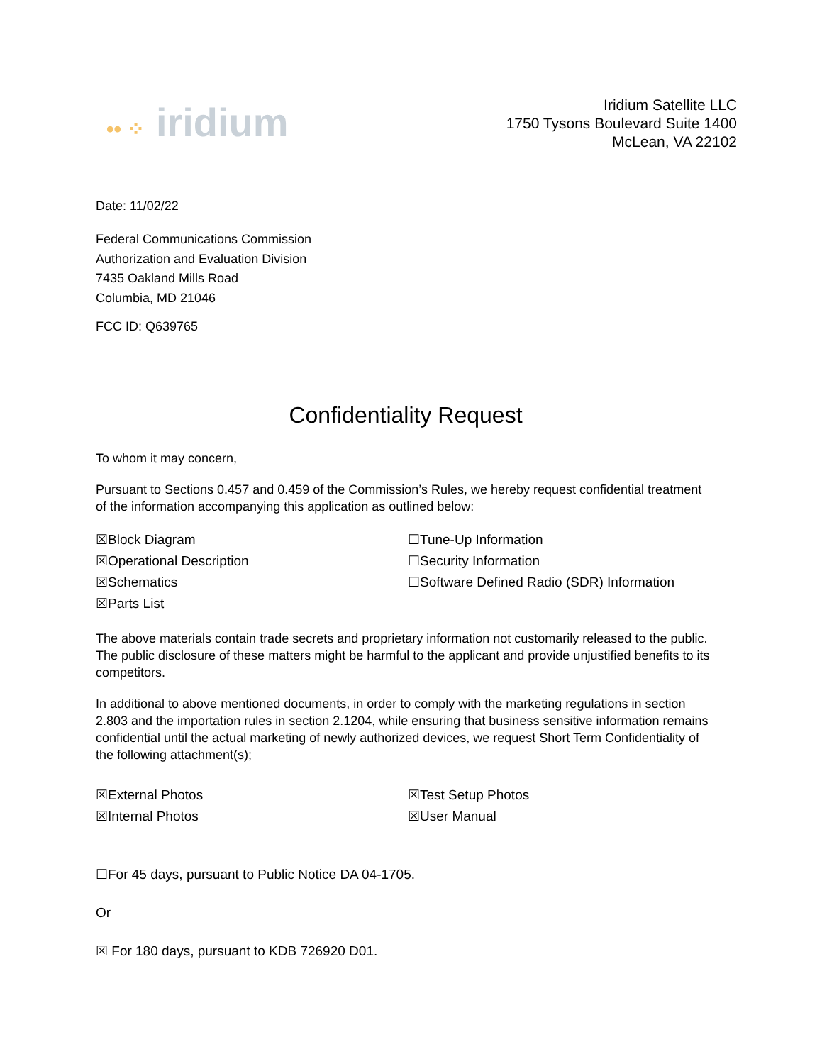•• ⁘ iridium
Iridium Satellite LLC
1750 Tysons Boulevard Suite 1400
McLean, VA 22102
Date: 11/02/22
Federal Communications Commission
Authorization and Evaluation Division
7435 Oakland Mills Road
Columbia, MD 21046
FCC ID: Q639765
Confidentiality Request
To whom it may concern,
Pursuant to Sections 0.457 and 0.459 of the Commission’s Rules, we hereby request confidential treatment of the information accompanying this application as outlined below:
☒Block Diagram
☒Operational Description
☒Schematics
☒Parts List
☐Tune-Up Information
☐Security Information
☐Software Defined Radio (SDR) Information
The above materials contain trade secrets and proprietary information not customarily released to the public. The public disclosure of these matters might be harmful to the applicant and provide unjustified benefits to its competitors.
In additional to above mentioned documents, in order to comply with the marketing regulations in section 2.803 and the importation rules in section 2.1204, while ensuring that business sensitive information remains confidential until the actual marketing of newly authorized devices, we request Short Term Confidentiality of the following attachment(s);
☒External Photos
☒Internal Photos
☒Test Setup Photos
☒User Manual
☐For 45 days, pursuant to Public Notice DA 04-1705.
Or
☒ For 180 days, pursuant to KDB 726920 D01.